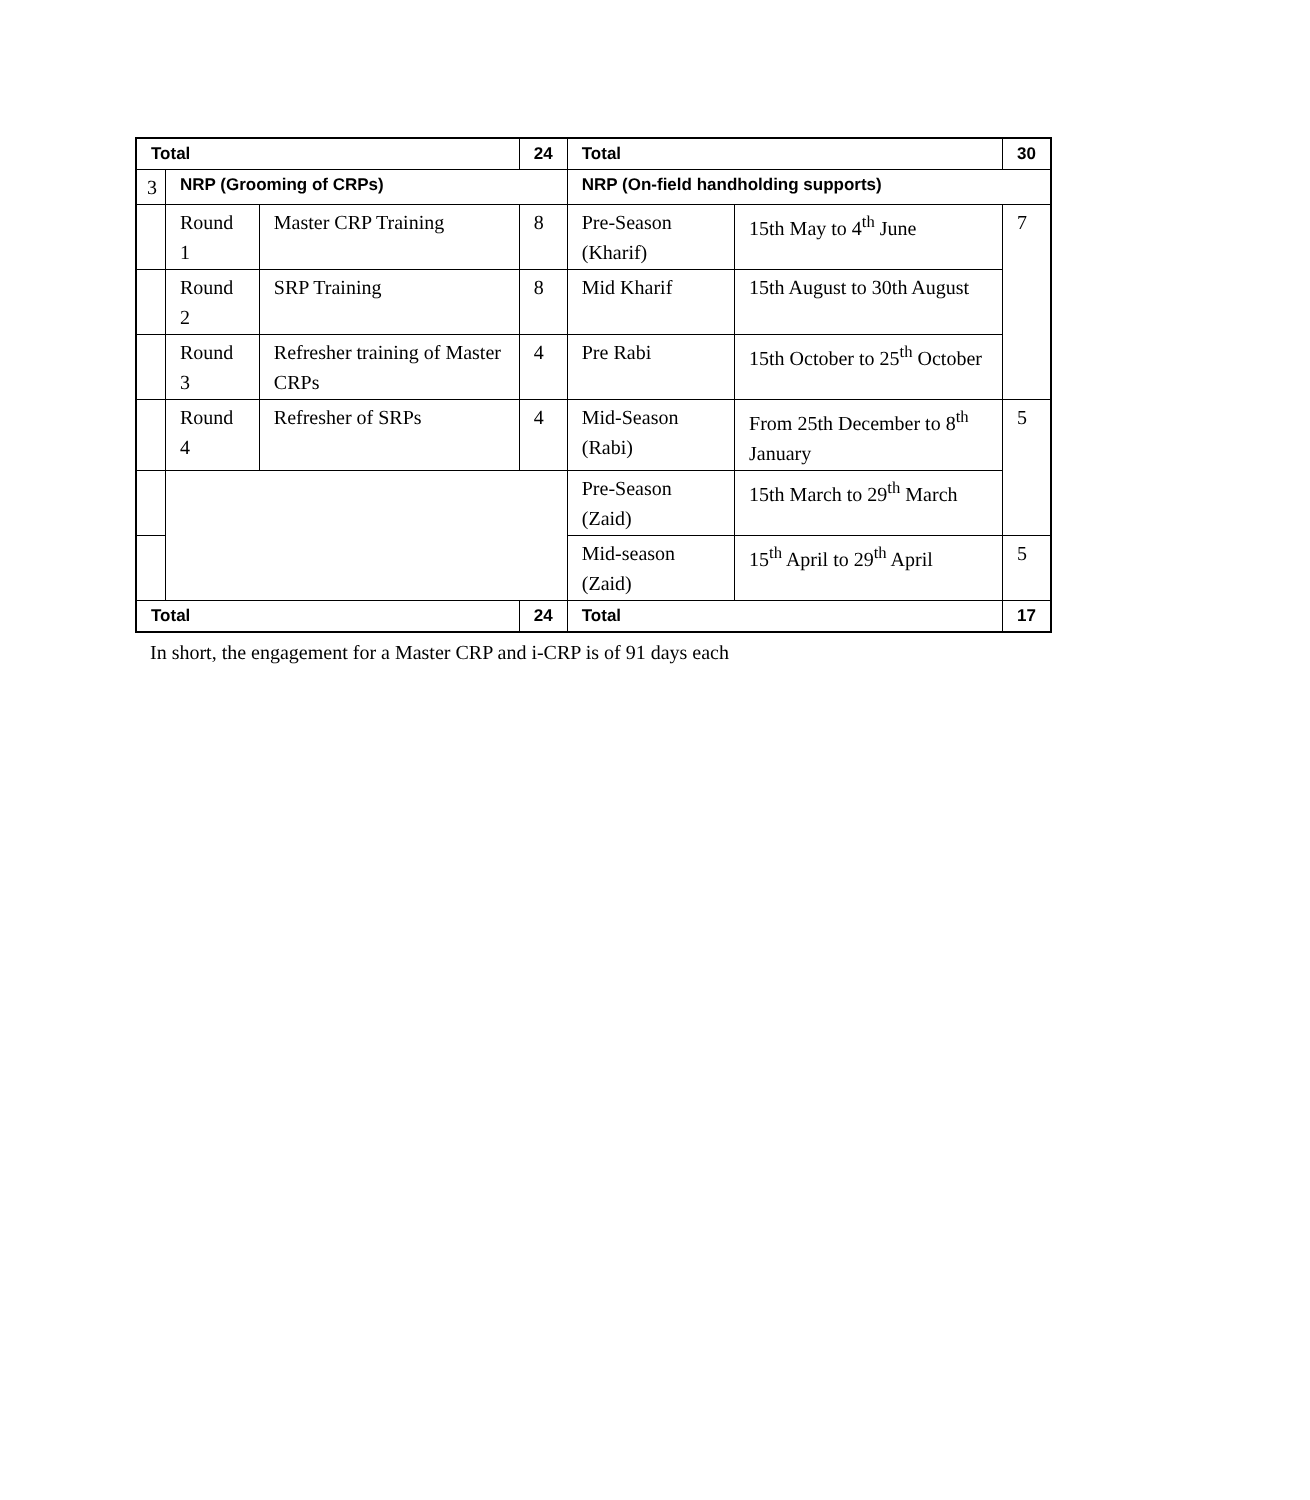| Total | | | 24 | Total | | 30 |
| --- | --- | --- | --- | --- | --- | --- |
| 3 | NRP (Grooming of CRPs) | | | NRP (On-field handholding supports) | | |
| | Round 1 | Master CRP Training | 8 | Pre-Season (Kharif) | 15th May to 4<sup>th</sup> June | 7 |
| | Round 2 | SRP Training | 8 | Mid Kharif | 15th August to 30th August | |
| | Round 3 | Refresher training of Master CRPs | 4 | Pre Rabi | 15th October to 25<sup>th</sup> October | |
| | Round 4 | Refresher of SRPs | 4 | Mid-Season (Rabi) | From 25th December to 8<sup>th</sup> January | 5 |
| | | | | Pre-Season (Zaid) | 15th March to 29<sup>th</sup> March | |
| | | | | Mid-season (Zaid) | 15<sup>th</sup> April to 29<sup>th</sup> April | 5 |
| Total | | | 24 | Total | | 17 |
In short, the engagement for a Master CRP and i-CRP is of 91 days each